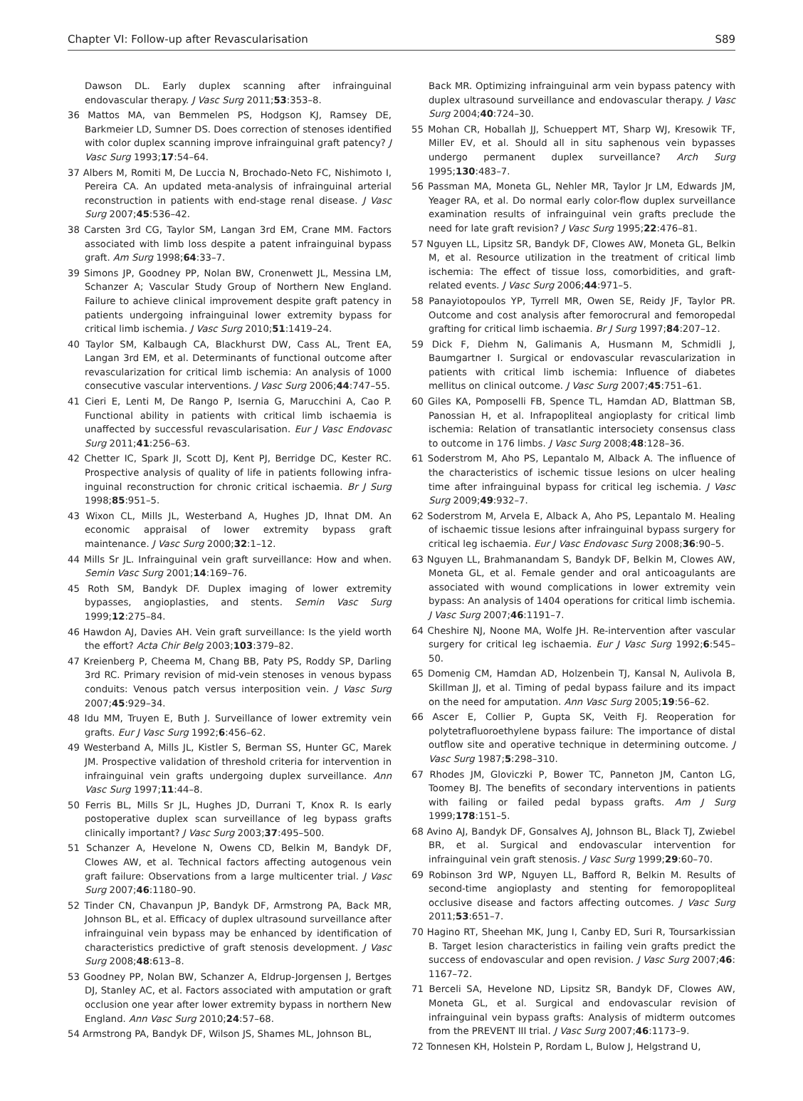Chapter VI: Follow-up after Revascularisation S89
Dawson DL. Early duplex scanning after infrainguinal endovascular therapy. J Vasc Surg 2011;53:353–8.
36 Mattos MA, van Bemmelen PS, Hodgson KJ, Ramsey DE, Barkmeier LD, Sumner DS. Does correction of stenoses identified with color duplex scanning improve infrainguinal graft patency? J Vasc Surg 1993;17:54–64.
37 Albers M, Romiti M, De Luccia N, Brochado-Neto FC, Nishimoto I, Pereira CA. An updated meta-analysis of infrainguinal arterial reconstruction in patients with end-stage renal disease. J Vasc Surg 2007;45:536–42.
38 Carsten 3rd CG, Taylor SM, Langan 3rd EM, Crane MM. Factors associated with limb loss despite a patent infrainguinal bypass graft. Am Surg 1998;64:33–7.
39 Simons JP, Goodney PP, Nolan BW, Cronenwett JL, Messina LM, Schanzer A; Vascular Study Group of Northern New England. Failure to achieve clinical improvement despite graft patency in patients undergoing infrainguinal lower extremity bypass for critical limb ischemia. J Vasc Surg 2010;51:1419–24.
40 Taylor SM, Kalbaugh CA, Blackhurst DW, Cass AL, Trent EA, Langan 3rd EM, et al. Determinants of functional outcome after revascularization for critical limb ischemia: An analysis of 1000 consecutive vascular interventions. J Vasc Surg 2006;44:747–55.
41 Cieri E, Lenti M, De Rango P, Isernia G, Marucchini A, Cao P. Functional ability in patients with critical limb ischaemia is unaffected by successful revascularisation. Eur J Vasc Endovasc Surg 2011;41:256–63.
42 Chetter IC, Spark JI, Scott DJ, Kent PJ, Berridge DC, Kester RC. Prospective analysis of quality of life in patients following infra-inguinal reconstruction for chronic critical ischaemia. Br J Surg 1998;85:951–5.
43 Wixon CL, Mills JL, Westerband A, Hughes JD, Ihnat DM. An economic appraisal of lower extremity bypass graft maintenance. J Vasc Surg 2000;32:1–12.
44 Mills Sr JL. Infrainguinal vein graft surveillance: How and when. Semin Vasc Surg 2001;14:169–76.
45 Roth SM, Bandyk DF. Duplex imaging of lower extremity bypasses, angioplasties, and stents. Semin Vasc Surg 1999;12:275–84.
46 Hawdon AJ, Davies AH. Vein graft surveillance: Is the yield worth the effort? Acta Chir Belg 2003;103:379–82.
47 Kreienberg P, Cheema M, Chang BB, Paty PS, Roddy SP, Darling 3rd RC. Primary revision of mid-vein stenoses in venous bypass conduits: Venous patch versus interposition vein. J Vasc Surg 2007;45:929–34.
48 Idu MM, Truyen E, Buth J. Surveillance of lower extremity vein grafts. Eur J Vasc Surg 1992;6:456–62.
49 Westerband A, Mills JL, Kistler S, Berman SS, Hunter GC, Marek JM. Prospective validation of threshold criteria for intervention in infrainguinal vein grafts undergoing duplex surveillance. Ann Vasc Surg 1997;11:44–8.
50 Ferris BL, Mills Sr JL, Hughes JD, Durrani T, Knox R. Is early postoperative duplex scan surveillance of leg bypass grafts clinically important? J Vasc Surg 2003;37:495–500.
51 Schanzer A, Hevelone N, Owens CD, Belkin M, Bandyk DF, Clowes AW, et al. Technical factors affecting autogenous vein graft failure: Observations from a large multicenter trial. J Vasc Surg 2007;46:1180–90.
52 Tinder CN, Chavanpun JP, Bandyk DF, Armstrong PA, Back MR, Johnson BL, et al. Efficacy of duplex ultrasound surveillance after infrainguinal vein bypass may be enhanced by identification of characteristics predictive of graft stenosis development. J Vasc Surg 2008;48:613–8.
53 Goodney PP, Nolan BW, Schanzer A, Eldrup-Jorgensen J, Bertges DJ, Stanley AC, et al. Factors associated with amputation or graft occlusion one year after lower extremity bypass in northern New England. Ann Vasc Surg 2010;24:57–68.
54 Armstrong PA, Bandyk DF, Wilson JS, Shames ML, Johnson BL,
Back MR. Optimizing infrainguinal arm vein bypass patency with duplex ultrasound surveillance and endovascular therapy. J Vasc Surg 2004;40:724–30.
55 Mohan CR, Hoballah JJ, Schueppert MT, Sharp WJ, Kresowik TF, Miller EV, et al. Should all in situ saphenous vein bypasses undergo permanent duplex surveillance? Arch Surg 1995;130:483–7.
56 Passman MA, Moneta GL, Nehler MR, Taylor Jr LM, Edwards JM, Yeager RA, et al. Do normal early color-flow duplex surveillance examination results of infrainguinal vein grafts preclude the need for late graft revision? J Vasc Surg 1995;22:476–81.
57 Nguyen LL, Lipsitz SR, Bandyk DF, Clowes AW, Moneta GL, Belkin M, et al. Resource utilization in the treatment of critical limb ischemia: The effect of tissue loss, comorbidities, and graft-related events. J Vasc Surg 2006;44:971–5.
58 Panayiotopoulos YP, Tyrrell MR, Owen SE, Reidy JF, Taylor PR. Outcome and cost analysis after femorocrural and femoropedal grafting for critical limb ischaemia. Br J Surg 1997;84:207–12.
59 Dick F, Diehm N, Galimanis A, Husmann M, Schmidli J, Baumgartner I. Surgical or endovascular revascularization in patients with critical limb ischemia: Influence of diabetes mellitus on clinical outcome. J Vasc Surg 2007;45:751–61.
60 Giles KA, Pomposelli FB, Spence TL, Hamdan AD, Blattman SB, Panossian H, et al. Infrapopliteal angioplasty for critical limb ischemia: Relation of transatlantic intersociety consensus class to outcome in 176 limbs. J Vasc Surg 2008;48:128–36.
61 Soderstrom M, Aho PS, Lepantalo M, Alback A. The influence of the characteristics of ischemic tissue lesions on ulcer healing time after infrainguinal bypass for critical leg ischemia. J Vasc Surg 2009;49:932–7.
62 Soderstrom M, Arvela E, Alback A, Aho PS, Lepantalo M. Healing of ischaemic tissue lesions after infrainguinal bypass surgery for critical leg ischaemia. Eur J Vasc Endovasc Surg 2008;36:90–5.
63 Nguyen LL, Brahmanandam S, Bandyk DF, Belkin M, Clowes AW, Moneta GL, et al. Female gender and oral anticoagulants are associated with wound complications in lower extremity vein bypass: An analysis of 1404 operations for critical limb ischemia. J Vasc Surg 2007;46:1191–7.
64 Cheshire NJ, Noone MA, Wolfe JH. Re-intervention after vascular surgery for critical leg ischaemia. Eur J Vasc Surg 1992;6:545–50.
65 Domenig CM, Hamdan AD, Holzenbein TJ, Kansal N, Aulivola B, Skillman JJ, et al. Timing of pedal bypass failure and its impact on the need for amputation. Ann Vasc Surg 2005;19:56–62.
66 Ascer E, Collier P, Gupta SK, Veith FJ. Reoperation for polytetrafluoroethylene bypass failure: The importance of distal outflow site and operative technique in determining outcome. J Vasc Surg 1987;5:298–310.
67 Rhodes JM, Gloviczki P, Bower TC, Panneton JM, Canton LG, Toomey BJ. The benefits of secondary interventions in patients with failing or failed pedal bypass grafts. Am J Surg 1999;178:151–5.
68 Avino AJ, Bandyk DF, Gonsalves AJ, Johnson BL, Black TJ, Zwiebel BR, et al. Surgical and endovascular intervention for infrainguinal vein graft stenosis. J Vasc Surg 1999;29:60–70.
69 Robinson 3rd WP, Nguyen LL, Bafford R, Belkin M. Results of second-time angioplasty and stenting for femoropopliteal occlusive disease and factors affecting outcomes. J Vasc Surg 2011;53:651–7.
70 Hagino RT, Sheehan MK, Jung I, Canby ED, Suri R, Toursarkissian B. Target lesion characteristics in failing vein grafts predict the success of endovascular and open revision. J Vasc Surg 2007;46: 1167–72.
71 Berceli SA, Hevelone ND, Lipsitz SR, Bandyk DF, Clowes AW, Moneta GL, et al. Surgical and endovascular revision of infrainguinal vein bypass grafts: Analysis of midterm outcomes from the PREVENT III trial. J Vasc Surg 2007;46:1173–9.
72 Tonnesen KH, Holstein P, Rordam L, Bulow J, Helgstrand U,